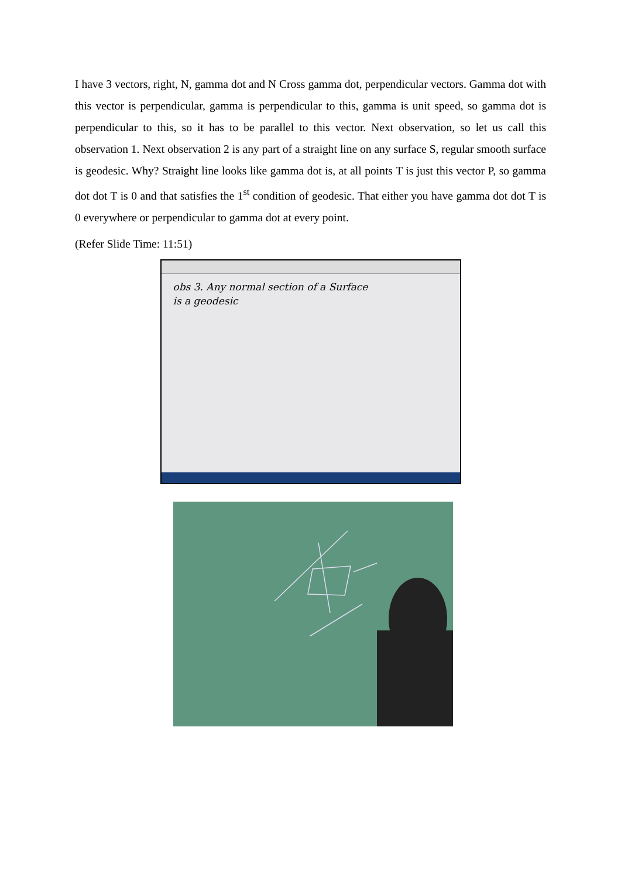I have 3 vectors, right, N, gamma dot and N Cross gamma dot, perpendicular vectors. Gamma dot with this vector is perpendicular, gamma is perpendicular to this, gamma is unit speed, so gamma dot is perpendicular to this, so it has to be parallel to this vector. Next observation, so let us call this observation 1. Next observation 2 is any part of a straight line on any surface S, regular smooth surface is geodesic. Why? Straight line looks like gamma dot is, at all points T is just this vector P, so gamma dot dot T is 0 and that satisfies the 1<sup>st</sup> condition of geodesic. That either you have gamma dot dot T is 0 everywhere or perpendicular to gamma dot at every point.
(Refer Slide Time: 11:51)
obs 3. Any normal section of a Surface
is a geodesic